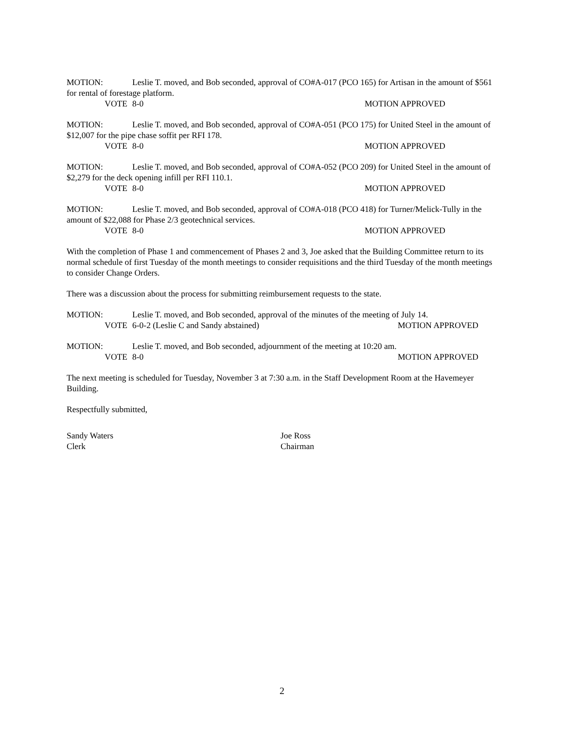MOTION: Leslie T. moved, and Bob seconded, approval of CO#A-017 (PCO 165) for Artisan in the amount of $561 for rental of forestage platform.
VOTE 8-0 MOTION APPROVED
MOTION: Leslie T. moved, and Bob seconded, approval of CO#A-051 (PCO 175) for United Steel in the amount of $12,007 for the pipe chase soffit per RFI 178.
VOTE 8-0 MOTION APPROVED
MOTION: Leslie T. moved, and Bob seconded, approval of CO#A-052 (PCO 209) for United Steel in the amount of $2,279 for the deck opening infill per RFI 110.1.
VOTE 8-0 MOTION APPROVED
MOTION: Leslie T. moved, and Bob seconded, approval of CO#A-018 (PCO 418) for Turner/Melick-Tully in the amount of $22,088 for Phase 2/3 geotechnical services.
VOTE 8-0 MOTION APPROVED
With the completion of Phase 1 and commencement of Phases 2 and 3, Joe asked that the Building Committee return to its normal schedule of first Tuesday of the month meetings to consider requisitions and the third Tuesday of the month meetings to consider Change Orders.
There was a discussion about the process for submitting reimbursement requests to the state.
MOTION: Leslie T. moved, and Bob seconded, approval of the minutes of the meeting of July 14.
VOTE 6-0-2 (Leslie C and Sandy abstained) MOTION APPROVED
MOTION: Leslie T. moved, and Bob seconded, adjournment of the meeting at 10:20 am.
VOTE 8-0 MOTION APPROVED
The next meeting is scheduled for Tuesday, November 3 at 7:30 a.m. in the Staff Development Room at the Havemeyer Building.
Respectfully submitted,
Sandy Waters
Clerk
Joe Ross
Chairman
2